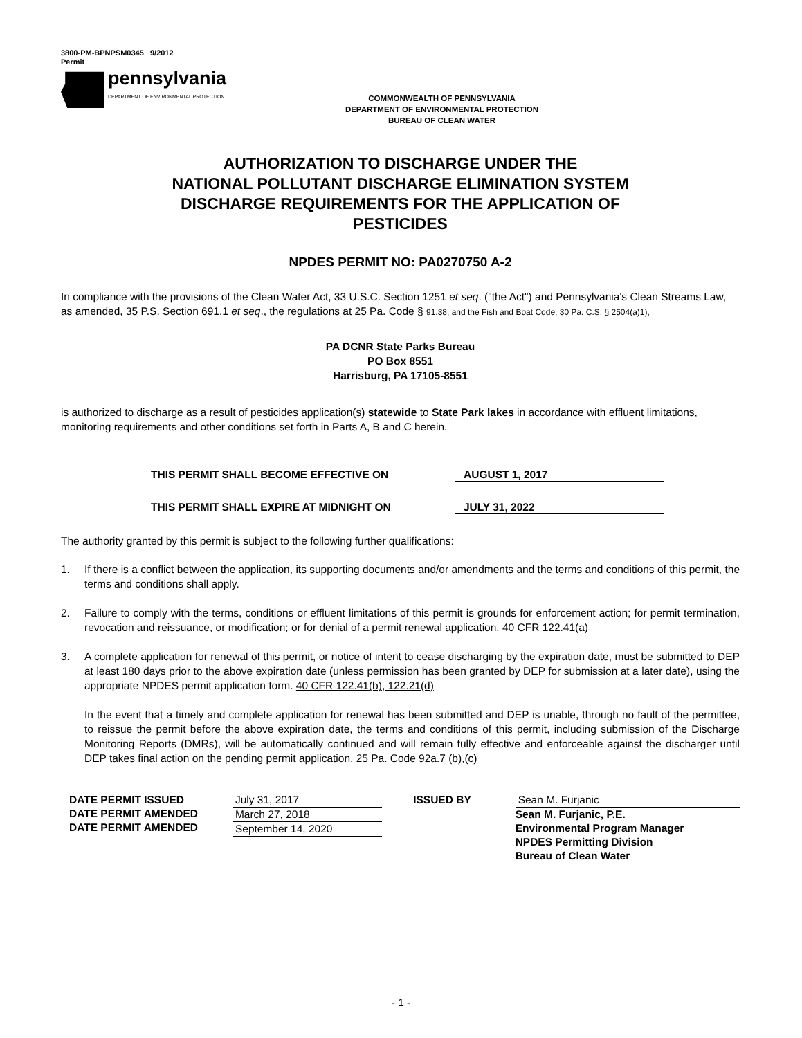3800-PM-BPNPSM0345 9/2012
Permit
pennsylvania
DEPARTMENT OF ENVIRONMENTAL PROTECTION
COMMONWEALTH OF PENNSYLVANIA
DEPARTMENT OF ENVIRONMENTAL PROTECTION
BUREAU OF CLEAN WATER
AUTHORIZATION TO DISCHARGE UNDER THE
NATIONAL POLLUTANT DISCHARGE ELIMINATION SYSTEM
DISCHARGE REQUIREMENTS FOR THE APPLICATION OF
PESTICIDES
NPDES PERMIT NO: PA0270750 A-2
In compliance with the provisions of the Clean Water Act, 33 U.S.C. Section 1251 et seq. ("the Act") and Pennsylvania's Clean Streams Law, as amended, 35 P.S. Section 691.1 et seq., the regulations at 25 Pa. Code § 91.38, and the Fish and Boat Code, 30 Pa. C.S. § 2504(a)1),
PA DCNR State Parks Bureau
PO Box 8551
Harrisburg, PA 17105-8551
is authorized to discharge as a result of pesticides application(s) statewide to State Park lakes in accordance with effluent limitations, monitoring requirements and other conditions set forth in Parts A, B and C herein.
THIS PERMIT SHALL BECOME EFFECTIVE ON AUGUST 1, 2017
THIS PERMIT SHALL EXPIRE AT MIDNIGHT ON JULY 31, 2022
The authority granted by this permit is subject to the following further qualifications:
1. If there is a conflict between the application, its supporting documents and/or amendments and the terms and conditions of this permit, the terms and conditions shall apply.
2. Failure to comply with the terms, conditions or effluent limitations of this permit is grounds for enforcement action; for permit termination, revocation and reissuance, or modification; or for denial of a permit renewal application. 40 CFR 122.41(a)
3. A complete application for renewal of this permit, or notice of intent to cease discharging by the expiration date, must be submitted to DEP at least 180 days prior to the above expiration date (unless permission has been granted by DEP for submission at a later date), using the appropriate NPDES permit application form. 40 CFR 122.41(b), 122.21(d)
In the event that a timely and complete application for renewal has been submitted and DEP is unable, through no fault of the permittee, to reissue the permit before the above expiration date, the terms and conditions of this permit, including submission of the Discharge Monitoring Reports (DMRs), will be automatically continued and will remain fully effective and enforceable against the discharger until DEP takes final action on the pending permit application. 25 Pa. Code 92a.7 (b),(c)
DATE PERMIT ISSUED
DATE PERMIT AMENDED
DATE PERMIT AMENDED
July 31, 2017
March 27, 2018
September 14, 2020
ISSUED BY Sean M. Furjanic
Sean M. Furjanic, P.E.
Environmental Program Manager
NPDES Permitting Division
Bureau of Clean Water
- 1 -